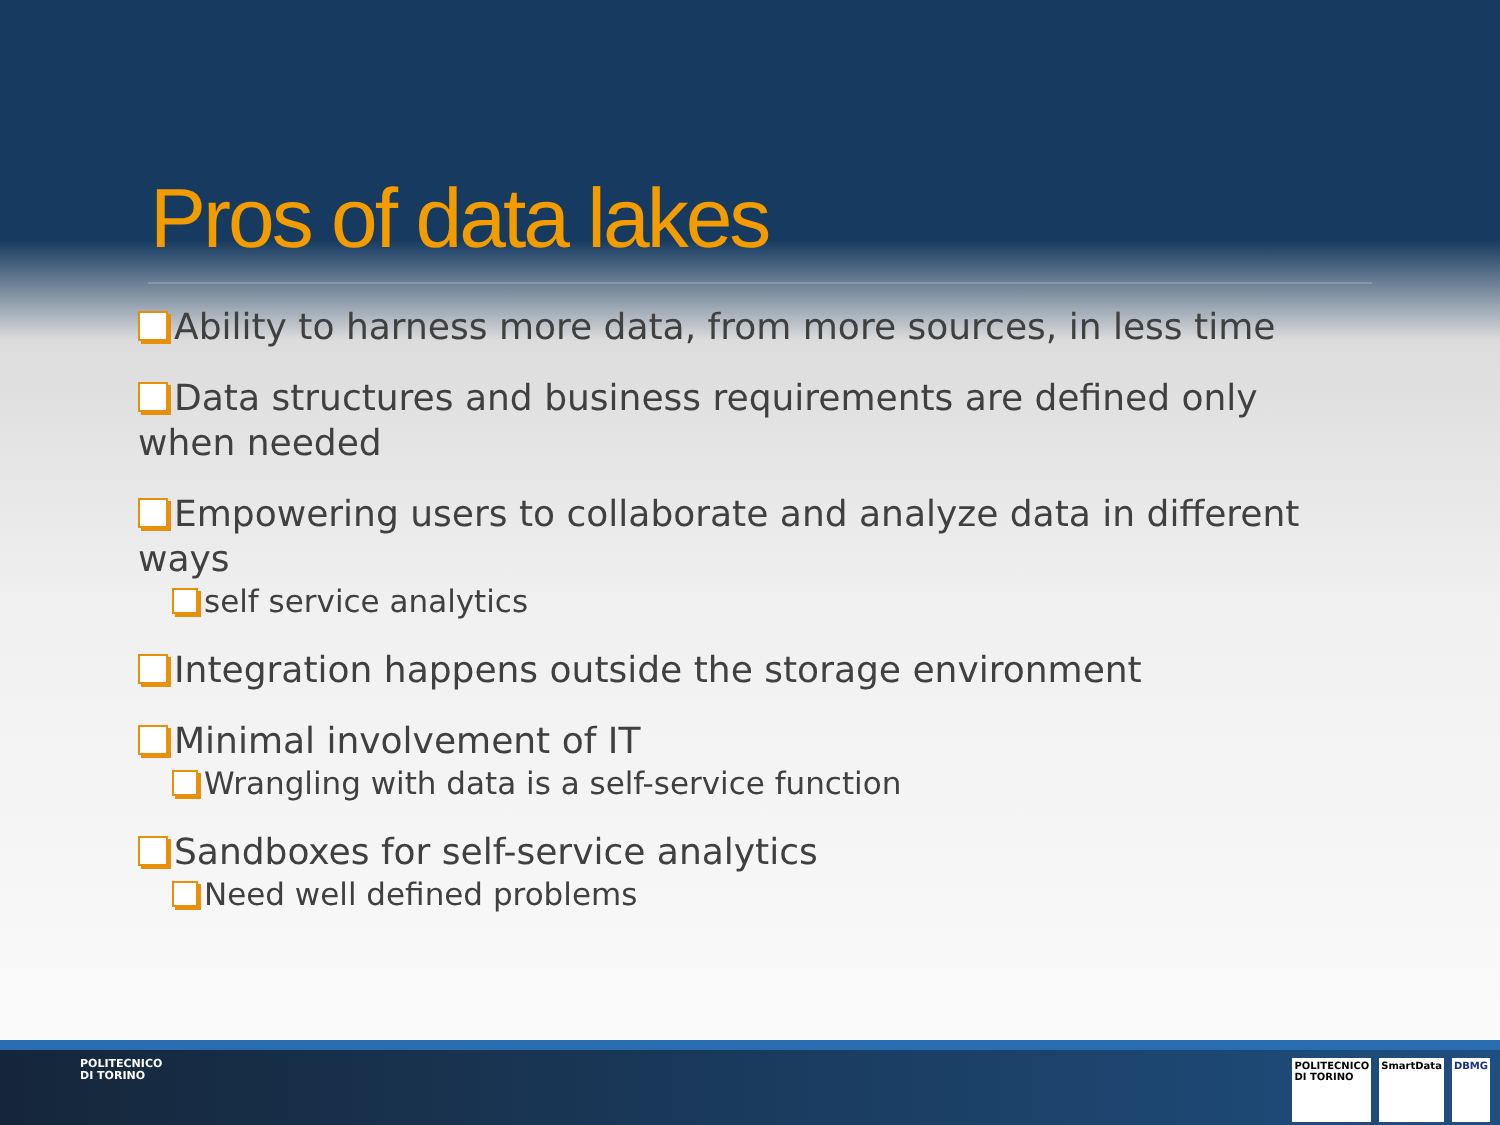Pros of data lakes
Ability to harness more data, from more sources, in less time
Data structures and business requirements are defined only when needed
Empowering users to collaborate and analyze data in different ways
self service analytics
Integration happens outside the storage environment
Minimal involvement of IT
Wrangling with data is a self-service function
Sandboxes for self-service analytics
Need well defined problems
POLITECNICO
DI TORINO
POLITECNICO
DI TORINO
SmartData DBMG